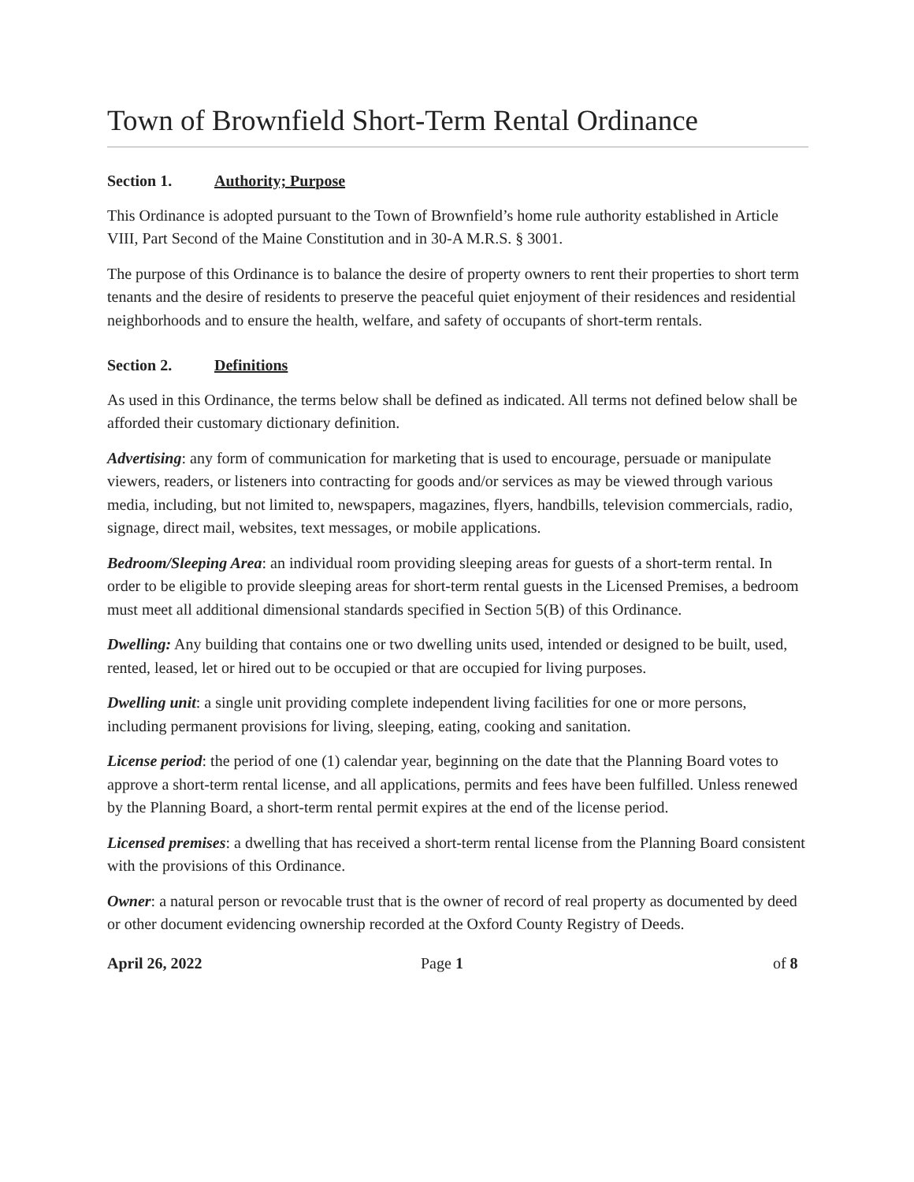Town of Brownfield Short-Term Rental Ordinance
Section 1. Authority; Purpose
This Ordinance is adopted pursuant to the Town of Brownfield’s home rule authority established in Article VIII, Part Second of the Maine Constitution and in 30-A M.R.S. § 3001.
The purpose of this Ordinance is to balance the desire of property owners to rent their properties to short term tenants and the desire of residents to preserve the peaceful quiet enjoyment of their residences and residential neighborhoods and to ensure the health, welfare, and safety of occupants of short-term rentals.
Section 2. Definitions
As used in this Ordinance, the terms below shall be defined as indicated. All terms not defined below shall be afforded their customary dictionary definition.
Advertising: any form of communication for marketing that is used to encourage, persuade or manipulate viewers, readers, or listeners into contracting for goods and/or services as may be viewed through various media, including, but not limited to, newspapers, magazines, flyers, handbills, television commercials, radio, signage, direct mail, websites, text messages, or mobile applications.
Bedroom/Sleeping Area: an individual room providing sleeping areas for guests of a short-term rental. In order to be eligible to provide sleeping areas for short-term rental guests in the Licensed Premises, a bedroom must meet all additional dimensional standards specified in Section 5(B) of this Ordinance.
Dwelling: Any building that contains one or two dwelling units used, intended or designed to be built, used, rented, leased, let or hired out to be occupied or that are occupied for living purposes.
Dwelling unit: a single unit providing complete independent living facilities for one or more persons, including permanent provisions for living, sleeping, eating, cooking and sanitation.
License period: the period of one (1) calendar year, beginning on the date that the Planning Board votes to approve a short-term rental license, and all applications, permits and fees have been fulfilled. Unless renewed by the Planning Board, a short-term rental permit expires at the end of the license period.
Licensed premises: a dwelling that has received a short-term rental license from the Planning Board consistent with the provisions of this Ordinance.
Owner: a natural person or revocable trust that is the owner of record of real property as documented by deed or other document evidencing ownership recorded at the Oxford County Registry of Deeds.
April 26, 2022 Page 1 of 8